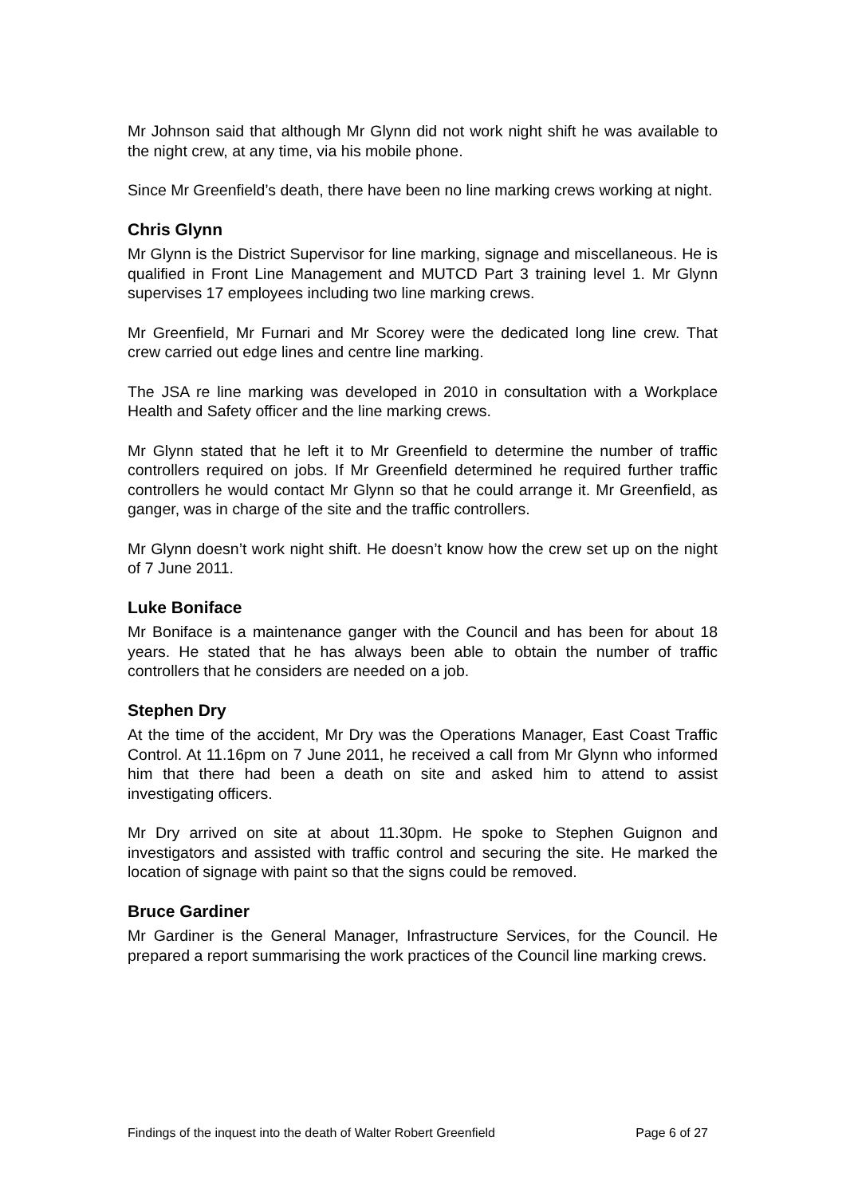Mr Johnson said that although Mr Glynn did not work night shift he was available to the night crew, at any time, via his mobile phone.
Since Mr Greenfield’s death, there have been no line marking crews working at night.
Chris Glynn
Mr Glynn is the District Supervisor for line marking, signage and miscellaneous. He is qualified in Front Line Management and MUTCD Part 3 training level 1. Mr Glynn supervises 17 employees including two line marking crews.
Mr Greenfield, Mr Furnari and Mr Scorey were the dedicated long line crew. That crew carried out edge lines and centre line marking.
The JSA re line marking was developed in 2010 in consultation with a Workplace Health and Safety officer and the line marking crews.
Mr Glynn stated that he left it to Mr Greenfield to determine the number of traffic controllers required on jobs. If Mr Greenfield determined he required further traffic controllers he would contact Mr Glynn so that he could arrange it. Mr Greenfield, as ganger, was in charge of the site and the traffic controllers.
Mr Glynn doesn’t work night shift. He doesn’t know how the crew set up on the night of 7 June 2011.
Luke Boniface
Mr Boniface is a maintenance ganger with the Council and has been for about 18 years. He stated that he has always been able to obtain the number of traffic controllers that he considers are needed on a job.
Stephen Dry
At the time of the accident, Mr Dry was the Operations Manager, East Coast Traffic Control. At 11.16pm on 7 June 2011, he received a call from Mr Glynn who informed him that there had been a death on site and asked him to attend to assist investigating officers.
Mr Dry arrived on site at about 11.30pm. He spoke to Stephen Guignon and investigators and assisted with traffic control and securing the site. He marked the location of signage with paint so that the signs could be removed.
Bruce Gardiner
Mr Gardiner is the General Manager, Infrastructure Services, for the Council. He prepared a report summarising the work practices of the Council line marking crews.
Findings of the inquest into the death of Walter Robert Greenfield Page 6 of 27